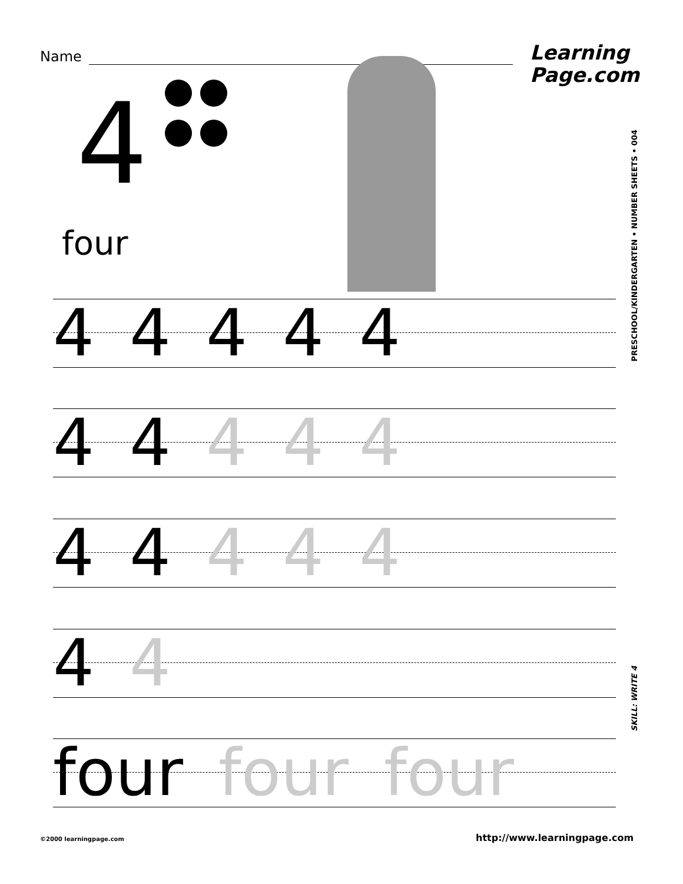Name
Learning
Page.com
4
four
PRESCHOOL/KINDERGARTEN • NUMBER SHEETS • 004
SKILL: WRITE 4
44444
44 4 4 4
44 4 4 4
4 4
four four four
©2000 learningpage.com http://www.learningpage.com